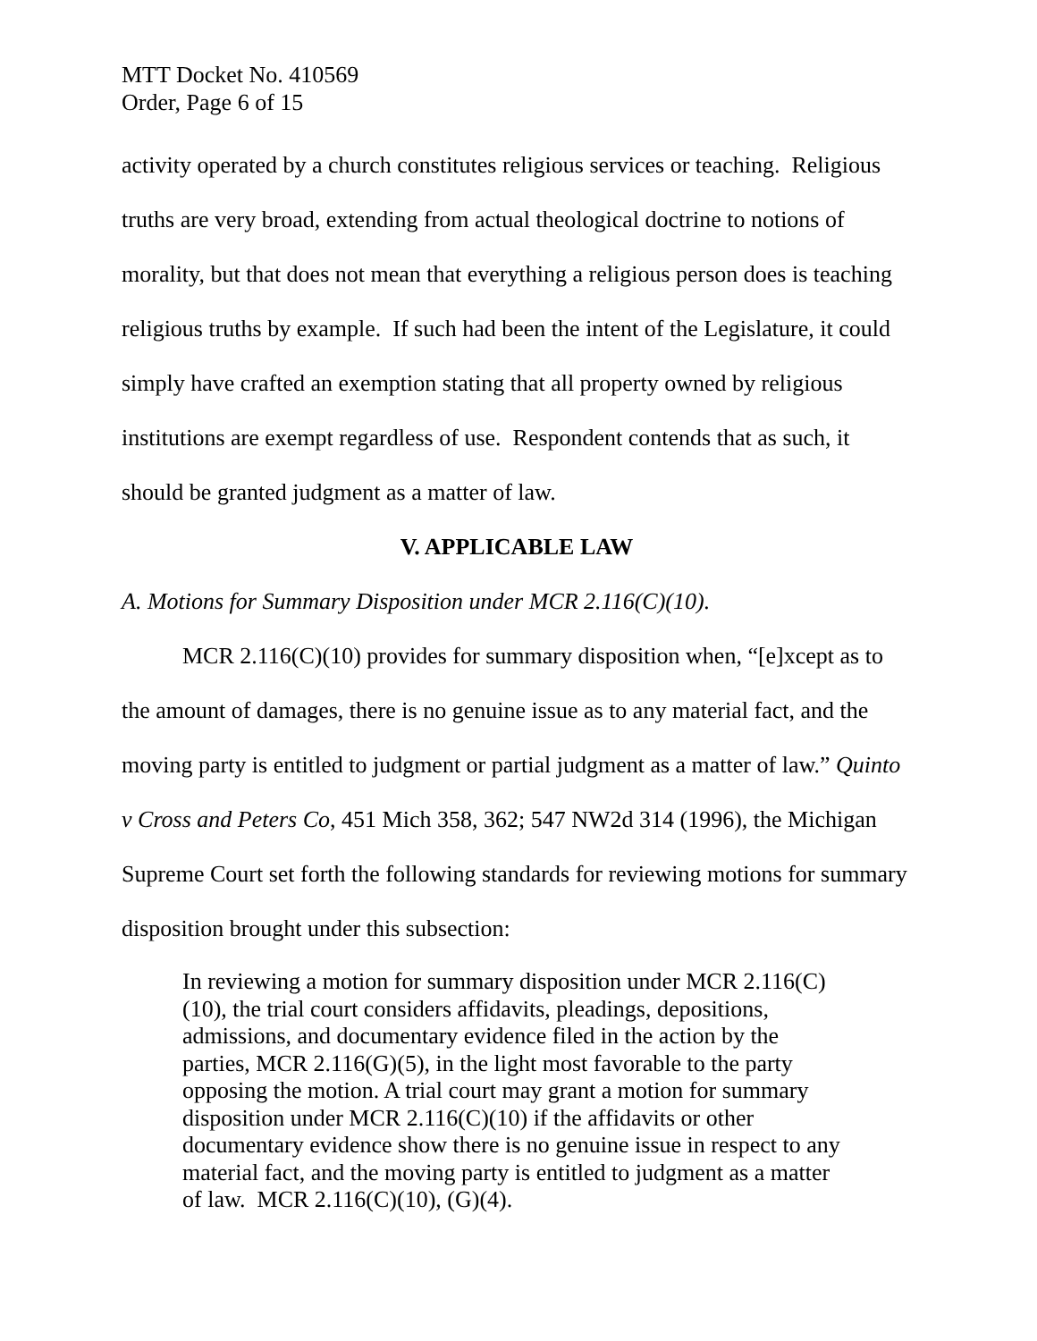MTT Docket No. 410569
Order, Page 6 of 15
activity operated by a church constitutes religious services or teaching. Religious truths are very broad, extending from actual theological doctrine to notions of morality, but that does not mean that everything a religious person does is teaching religious truths by example. If such had been the intent of the Legislature, it could simply have crafted an exemption stating that all property owned by religious institutions are exempt regardless of use. Respondent contends that as such, it should be granted judgment as a matter of law.
V. APPLICABLE LAW
A. Motions for Summary Disposition under MCR 2.116(C)(10).
MCR 2.116(C)(10) provides for summary disposition when, “[e]xcept as to the amount of damages, there is no genuine issue as to any material fact, and the moving party is entitled to judgment or partial judgment as a matter of law.” Quinto v Cross and Peters Co, 451 Mich 358, 362; 547 NW2d 314 (1996), the Michigan Supreme Court set forth the following standards for reviewing motions for summary disposition brought under this subsection:
In reviewing a motion for summary disposition under MCR 2.116(C)(10), the trial court considers affidavits, pleadings, depositions, admissions, and documentary evidence filed in the action by the parties, MCR 2.116(G)(5), in the light most favorable to the party opposing the motion. A trial court may grant a motion for summary disposition under MCR 2.116(C)(10) if the affidavits or other documentary evidence show there is no genuine issue in respect to any material fact, and the moving party is entitled to judgment as a matter of law. MCR 2.116(C)(10), (G)(4).